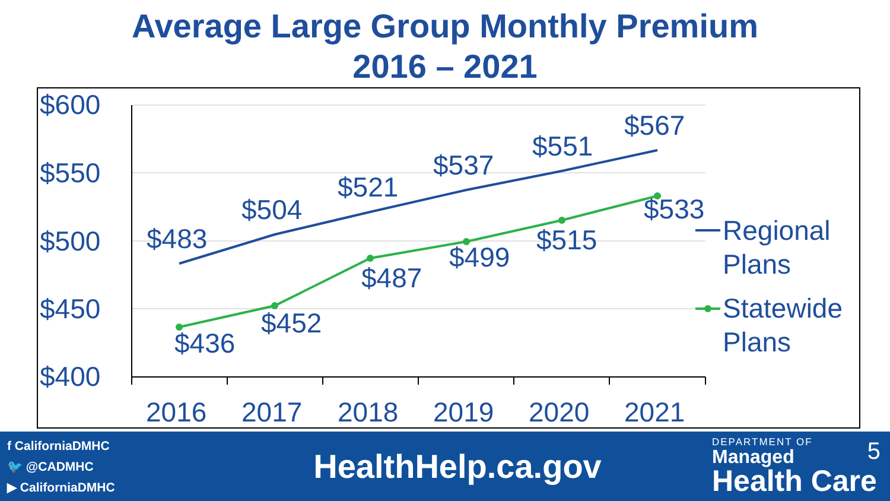Average Large Group Monthly Premium
2016 – 2021
$600
$550
$500
$450
$400
2016
2017
2018
2019
2020
2021
$483
$504
$521
$537
$551
$567
$436
$452
$487
$499
$515
$533
Regional
Plans
Statewide
Plans
f CaliforniaDMHC
🐦 @CADMHC
▶ CaliforniaDMHC
HealthHelp.ca.gov
DEPARTMENT OF
Managed
Health Care
5